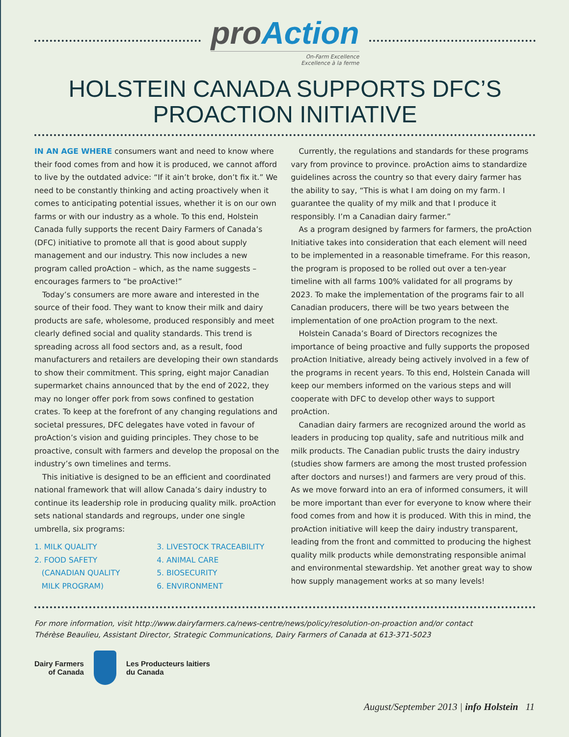pro Action
On-Farm Excellence
Excellence à la ferme
HOLSTEIN CANADA SUPPORTS DFC’S
PROACTION INITIATIVE
IN AN AGE WHERE consumers want and need to know where their food comes from and how it is produced, we cannot afford to live by the outdated advice: “If it ain’t broke, don’t fix it.” We need to be constantly thinking and acting proactively when it comes to anticipating potential issues, whether it is on our own farms or with our industry as a whole. To this end, Holstein Canada fully supports the recent Dairy Farmers of Canada’s (DFC) initiative to promote all that is good about supply management and our industry. This now includes a new program called proAction – which, as the name suggests – encourages farmers to “be proActive!”
Today’s consumers are more aware and interested in the source of their food. They want to know their milk and dairy products are safe, wholesome, produced responsibly and meet clearly defined social and quality standards. This trend is spreading across all food sectors and, as a result, food manufacturers and retailers are developing their own standards to show their commitment. This spring, eight major Canadian supermarket chains announced that by the end of 2022, they may no longer offer pork from sows confined to gestation crates. To keep at the forefront of any changing regulations and societal pressures, DFC delegates have voted in favour of proAction’s vision and guiding principles. They chose to be proactive, consult with farmers and develop the proposal on the industry’s own timelines and terms.
This initiative is designed to be an efficient and coordinated national framework that will allow Canada’s dairy industry to continue its leadership role in producing quality milk. proAction sets national standards and regroups, under one single umbrella, six programs:
1. MILK QUALITY
2. FOOD SAFETY
(CANADIAN QUALITY
MILK PROGRAM)
3. LIVESTOCK TRACEABILITY
4. ANIMAL CARE
5. BIOSECURITY
6. ENVIRONMENT
Currently, the regulations and standards for these programs vary from province to province. proAction aims to standardize guidelines across the country so that every dairy farmer has the ability to say, “This is what I am doing on my farm. I guarantee the quality of my milk and that I produce it responsibly. I’m a Canadian dairy farmer.”
As a program designed by farmers for farmers, the proAction Initiative takes into consideration that each element will need to be implemented in a reasonable timeframe. For this reason, the program is proposed to be rolled out over a ten-year timeline with all farms 100% validated for all programs by 2023. To make the implementation of the programs fair to all Canadian producers, there will be two years between the implementation of one proAction program to the next.
Holstein Canada’s Board of Directors recognizes the importance of being proactive and fully supports the proposed proAction Initiative, already being actively involved in a few of the programs in recent years. To this end, Holstein Canada will keep our members informed on the various steps and will cooperate with DFC to develop other ways to support proAction.
Canadian dairy farmers are recognized around the world as leaders in producing top quality, safe and nutritious milk and milk products. The Canadian public trusts the dairy industry (studies show farmers are among the most trusted profession after doctors and nurses!) and farmers are very proud of this. As we move forward into an era of informed consumers, it will be more important than ever for everyone to know where their food comes from and how it is produced. With this in mind, the proAction initiative will keep the dairy industry transparent, leading from the front and committed to producing the highest quality milk products while demonstrating responsible animal and environmental stewardship. Yet another great way to show how supply management works at so many levels!
For more information, visit http://www.dairyfarmers.ca/news-centre/news/policy/resolution-on-proaction and/or contact
Thérèse Beaulieu, Assistant Director, Strategic Communications, Dairy Farmers of Canada at 613-371-5023
Dairy Farmers
of Canada
Les Producteurs laitiers
du Canada
August/September 2013 | info Holstein 11